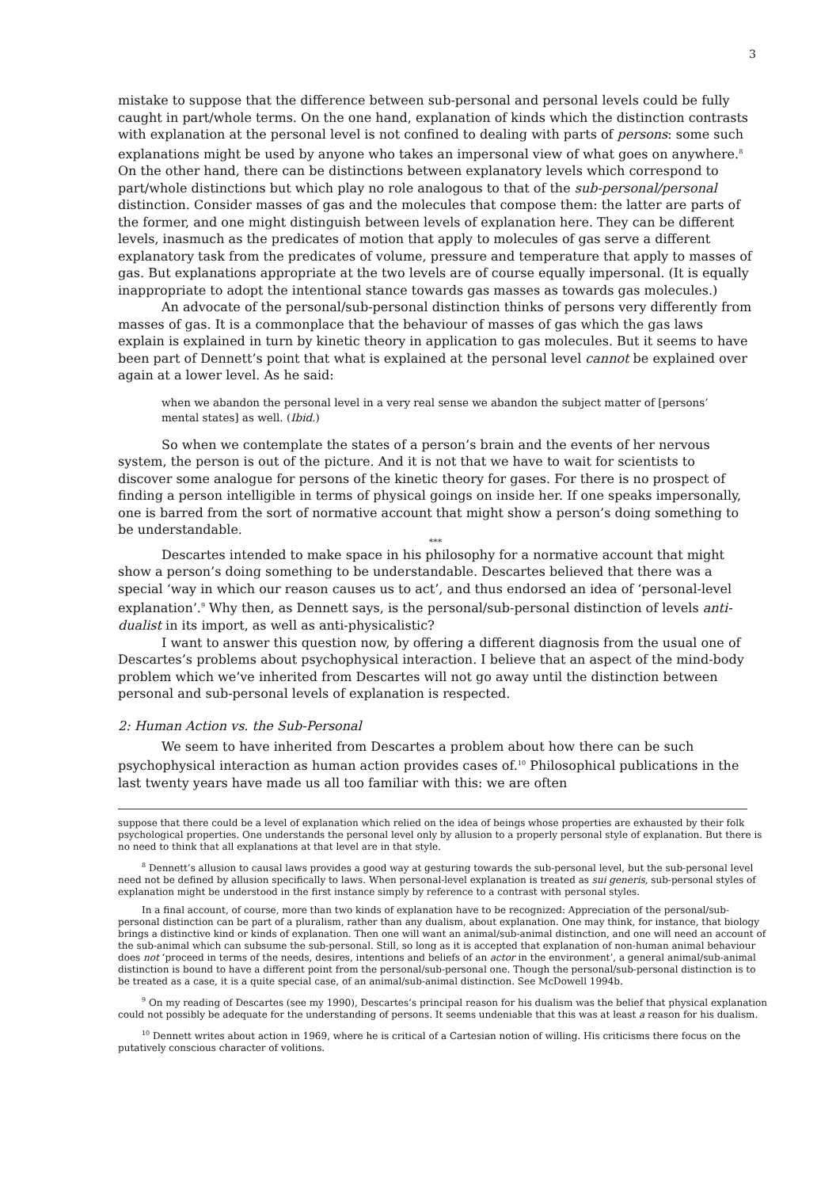3
mistake to suppose that the difference between sub-personal and personal levels could be fully caught in part/whole terms. On the one hand, explanation of kinds which the distinction contrasts with explanation at the personal level is not confined to dealing with parts of persons: some such explanations might be used by anyone who takes an impersonal view of what goes on anywhere.<sup>8</sup> On the other hand, there can be distinctions between explanatory levels which correspond to part/whole distinctions but which play no role analogous to that of the sub-personal/personal distinction. Consider masses of gas and the molecules that compose them: the latter are parts of the former, and one might distinguish between levels of explanation here. They can be different levels, inasmuch as the predicates of motion that apply to molecules of gas serve a different explanatory task from the predicates of volume, pressure and temperature that apply to masses of gas. But explanations appropriate at the two levels are of course equally impersonal. (It is equally inappropriate to adopt the intentional stance towards gas masses as towards gas molecules.)
An advocate of the personal/sub-personal distinction thinks of persons very differently from masses of gas. It is a commonplace that the behaviour of masses of gas which the gas laws explain is explained in turn by kinetic theory in application to gas molecules. But it seems to have been part of Dennett’s point that what is explained at the personal level cannot be explained over again at a lower level. As he said:
when we abandon the personal level in a very real sense we abandon the subject matter of [persons’ mental states] as well. (Ibid.)
So when we contemplate the states of a person’s brain and the events of her nervous system, the person is out of the picture. And it is not that we have to wait for scientists to discover some analogue for persons of the kinetic theory for gases. For there is no prospect of finding a person intelligible in terms of physical goings on inside her. If one speaks impersonally, one is barred from the sort of normative account that might show a person’s doing something to be understandable.
***
Descartes intended to make space in his philosophy for a normative account that might show a person’s doing something to be understandable. Descartes believed that there was a special ‘way in which our reason causes us to act’, and thus endorsed an idea of ‘personal-level explanation’.<sup>9</sup> Why then, as Dennett says, is the personal/sub-personal distinction of levels anti-dualist in its import, as well as anti-physicalistic?
I want to answer this question now, by offering a different diagnosis from the usual one of Descartes’s problems about psychophysical interaction. I believe that an aspect of the mind-body problem which we’ve inherited from Descartes will not go away until the distinction between personal and sub-personal levels of explanation is respected.
2: Human Action vs. the Sub-Personal
We seem to have inherited from Descartes a problem about how there can be such psychophysical interaction as human action provides cases of.<sup>10</sup> Philosophical publications in the last twenty years have made us all too familiar with this: we are often
suppose that there could be a level of explanation which relied on the idea of beings whose properties are exhausted by their folk psychological properties. One understands the personal level only by allusion to a properly personal style of explanation. But there is no need to think that all explanations at that level are in that style.
<sup>8</sup> Dennett’s allusion to causal laws provides a good way at gesturing towards the sub-personal level, but the sub-personal level need not be defined by allusion specifically to laws. When personal-level explanation is treated as sui generis, sub-personal styles of explanation might be understood in the first instance simply by reference to a contrast with personal styles.
In a final account, of course, more than two kinds of explanation have to be recognized: Appreciation of the personal/sub-personal distinction can be part of a pluralism, rather than any dualism, about explanation. One may think, for instance, that biology brings a distinctive kind or kinds of explanation. Then one will want an animal/sub-animal distinction, and one will need an account of the sub-animal which can subsume the sub-personal. Still, so long as it is accepted that explanation of non-human animal behaviour does not ‘proceed in terms of the needs, desires, intentions and beliefs of an actor in the environment’, a general animal/sub-animal distinction is bound to have a different point from the personal/sub-personal one. Though the personal/sub-personal distinction is to be treated as a case, it is a quite special case, of an animal/sub-animal distinction. See McDowell 1994b.
<sup>9</sup> On my reading of Descartes (see my 1990), Descartes’s principal reason for his dualism was the belief that physical explanation could not possibly be adequate for the understanding of persons. It seems undeniable that this was at least a reason for his dualism.
<sup>10</sup> Dennett writes about action in 1969, where he is critical of a Cartesian notion of willing. His criticisms there focus on the putatively conscious character of volitions.